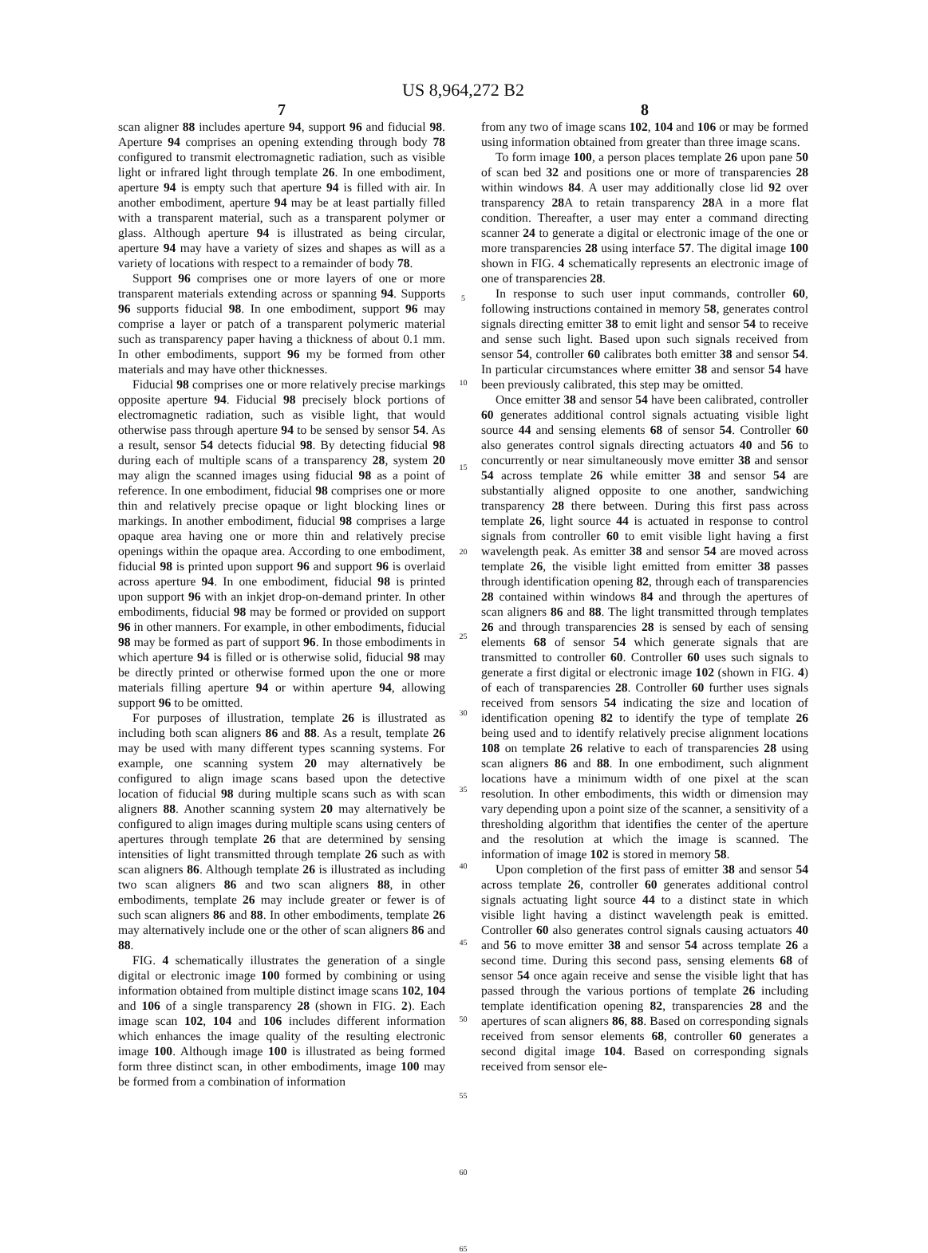US 8,964,272 B2
7
scan aligner 88 includes aperture 94, support 96 and fiducial 98. Aperture 94 comprises an opening extending through body 78 configured to transmit electromagnetic radiation, such as visible light or infrared light through template 26. In one embodiment, aperture 94 is empty such that aperture 94 is filled with air. In another embodiment, aperture 94 may be at least partially filled with a transparent material, such as a transparent polymer or glass. Although aperture 94 is illustrated as being circular, aperture 94 may have a variety of sizes and shapes as will as a variety of locations with respect to a remainder of body 78.
Support 96 comprises one or more layers of one or more transparent materials extending across or spanning 94. Supports 96 supports fiducial 98. In one embodiment, support 96 may comprise a layer or patch of a transparent polymeric material such as transparency paper having a thickness of about 0.1 mm. In other embodiments, support 96 my be formed from other materials and may have other thicknesses.
Fiducial 98 comprises one or more relatively precise markings opposite aperture 94. Fiducial 98 precisely block portions of electromagnetic radiation, such as visible light, that would otherwise pass through aperture 94 to be sensed by sensor 54. As a result, sensor 54 detects fiducial 98. By detecting fiducial 98 during each of multiple scans of a transparency 28, system 20 may align the scanned images using fiducial 98 as a point of reference. In one embodiment, fiducial 98 comprises one or more thin and relatively precise opaque or light blocking lines or markings. In another embodiment, fiducial 98 comprises a large opaque area having one or more thin and relatively precise openings within the opaque area. According to one embodiment, fiducial 98 is printed upon support 96 and support 96 is overlaid across aperture 94. In one embodiment, fiducial 98 is printed upon support 96 with an inkjet drop-on-demand printer. In other embodiments, fiducial 98 may be formed or provided on support 96 in other manners. For example, in other embodiments, fiducial 98 may be formed as part of support 96. In those embodiments in which aperture 94 is filled or is otherwise solid, fiducial 98 may be directly printed or otherwise formed upon the one or more materials filling aperture 94 or within aperture 94, allowing support 96 to be omitted.
For purposes of illustration, template 26 is illustrated as including both scan aligners 86 and 88. As a result, template 26 may be used with many different types scanning systems. For example, one scanning system 20 may alternatively be configured to align image scans based upon the detective location of fiducial 98 during multiple scans such as with scan aligners 88. Another scanning system 20 may alternatively be configured to align images during multiple scans using centers of apertures through template 26 that are determined by sensing intensities of light transmitted through template 26 such as with scan aligners 86. Although template 26 is illustrated as including two scan aligners 86 and two scan aligners 88, in other embodiments, template 26 may include greater or fewer is of such scan aligners 86 and 88. In other embodiments, template 26 may alternatively include one or the other of scan aligners 86 and 88.
FIG. 4 schematically illustrates the generation of a single digital or electronic image 100 formed by combining or using information obtained from multiple distinct image scans 102, 104 and 106 of a single transparency 28 (shown in FIG. 2). Each image scan 102, 104 and 106 includes different information which enhances the image quality of the resulting electronic image 100. Although image 100 is illustrated as being formed form three distinct scan, in other embodiments, image 100 may be formed from a combination of information
5
10
15
20
25
30
35
40
45
50
55
60
65
8
from any two of image scans 102, 104 and 106 or may be formed using information obtained from greater than three image scans.
To form image 100, a person places template 26 upon pane 50 of scan bed 32 and positions one or more of transparencies 28 within windows 84. A user may additionally close lid 92 over transparency 28 A to retain transparency 28 A in a more flat condition. Thereafter, a user may enter a command directing scanner 24 to generate a digital or electronic image of the one or more transparencies 28 using interface 57. The digital image 100 shown in FIG. 4 schematically represents an electronic image of one of transparencies 28.
In response to such user input commands, controller 60, following instructions contained in memory 58, generates control signals directing emitter 38 to emit light and sensor 54 to receive and sense such light. Based upon such signals received from sensor 54, controller 60 calibrates both emitter 38 and sensor 54. In particular circumstances where emitter 38 and sensor 54 have been previously calibrated, this step may be omitted.
Once emitter 38 and sensor 54 have been calibrated, controller 60 generates additional control signals actuating visible light source 44 and sensing elements 68 of sensor 54. Controller 60 also generates control signals directing actuators 40 and 56 to concurrently or near simultaneously move emitter 38 and sensor 54 across template 26 while emitter 38 and sensor 54 are substantially aligned opposite to one another, sandwiching transparency 28 there between. During this first pass across template 26, light source 44 is actuated in response to control signals from controller 60 to emit visible light having a first wavelength peak. As emitter 38 and sensor 54 are moved across template 26, the visible light emitted from emitter 38 passes through identification opening 82, through each of transparencies 28 contained within windows 84 and through the apertures of scan aligners 86 and 88. The light transmitted through templates 26 and through transparencies 28 is sensed by each of sensing elements 68 of sensor 54 which generate signals that are transmitted to controller 60. Controller 60 uses such signals to generate a first digital or electronic image 102 (shown in FIG. 4) of each of transparencies 28. Controller 60 further uses signals received from sensors 54 indicating the size and location of identification opening 82 to identify the type of template 26 being used and to identify relatively precise alignment locations 108 on template 26 relative to each of transparencies 28 using scan aligners 86 and 88. In one embodiment, such alignment locations have a minimum width of one pixel at the scan resolution. In other embodiments, this width or dimension may vary depending upon a point size of the scanner, a sensitivity of a thresholding algorithm that identifies the center of the aperture and the resolution at which the image is scanned. The information of image 102 is stored in memory 58.
Upon completion of the first pass of emitter 38 and sensor 54 across template 26, controller 60 generates additional control signals actuating light source 44 to a distinct state in which visible light having a distinct wavelength peak is emitted. Controller 60 also generates control signals causing actuators 40 and 56 to move emitter 38 and sensor 54 across template 26 a second time. During this second pass, sensing elements 68 of sensor 54 once again receive and sense the visible light that has passed through the various portions of template 26 including template identification opening 82, transparencies 28 and the apertures of scan aligners 86, 88. Based on corresponding signals received from sensor elements 68, controller 60 generates a second digital image 104. Based on corresponding signals received from sensor ele-